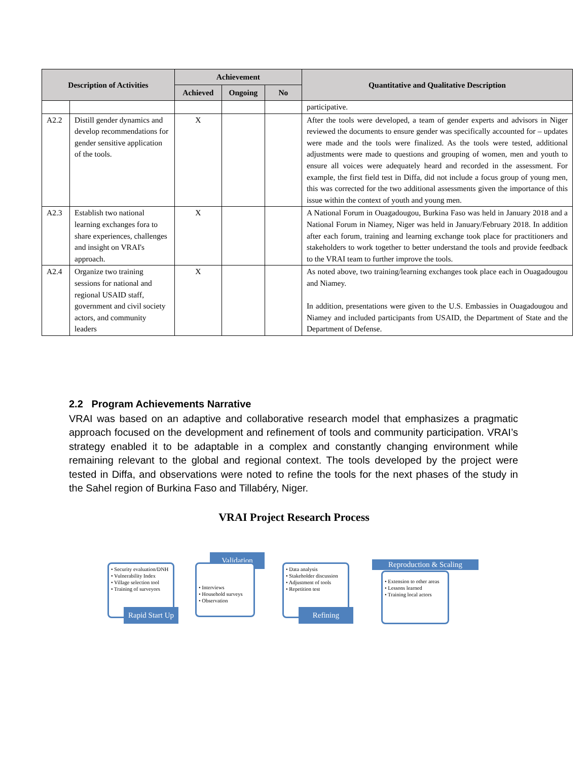| Description of Activities | | Achievement | | | Quantitative and Qualitative Description |
| --- | --- | --- | --- | --- | --- |
| | | Achieved | Ongoing | No | |
| | | | | | participative. |
| A2.2 | Distill gender dynamics and develop recommendations for gender sensitive application of the tools. | X | | | After the tools were developed, a team of gender experts and advisors in Niger reviewed the documents to ensure gender was specifically accounted for – updates were made and the tools were finalized. As the tools were tested, additional adjustments were made to questions and grouping of women, men and youth to ensure all voices were adequately heard and recorded in the assessment. For example, the first field test in Diffa, did not include a focus group of young men, this was corrected for the two additional assessments given the importance of this issue within the context of youth and young men. |
| A2.3 | Establish two national learning exchanges fora to share experiences, challenges and insight on VRAI's approach. | X | | | A National Forum in Ouagadougou, Burkina Faso was held in January 2018 and a National Forum in Niamey, Niger was held in January/February 2018. In addition after each forum, training and learning exchange took place for practitioners and stakeholders to work together to better understand the tools and provide feedback to the VRAI team to further improve the tools. |
| A2.4 | Organize two training sessions for national and regional USAID staff, government and civil society actors, and community leaders | X | | | As noted above, two training/learning exchanges took place each in Ouagadougou and Niamey. In addition, presentations were given to the U.S. Embassies in Ouagadougou and Niamey and included participants from USAID, the Department of State and the Department of Defense. |
2.2 Program Achievements Narrative
VRAI was based on an adaptive and collaborative research model that emphasizes a pragmatic approach focused on the development and refinement of tools and community participation. VRAI’s strategy enabled it to be adaptable in a complex and constantly changing environment while remaining relevant to the global and regional context. The tools developed by the project were tested in Diffa, and observations were noted to refine the tools for the next phases of the study in the Sahel region of Burkina Faso and Tillabéry, Niger.
VRAI Project Research Process
• Security evaluation/DNH
• Vulnerability Index
• Village selection tool
• Training of surveyors
Rapid Start Up
Validation
• Interviews
• Household surveys
• Observation
• Data analysis
• Stakeholder discussion
• Adjustment of tools
• Repetition test
Refining
Reproduction & Scaling
• Extension to other areas
• Lessons learned
• Training local actors